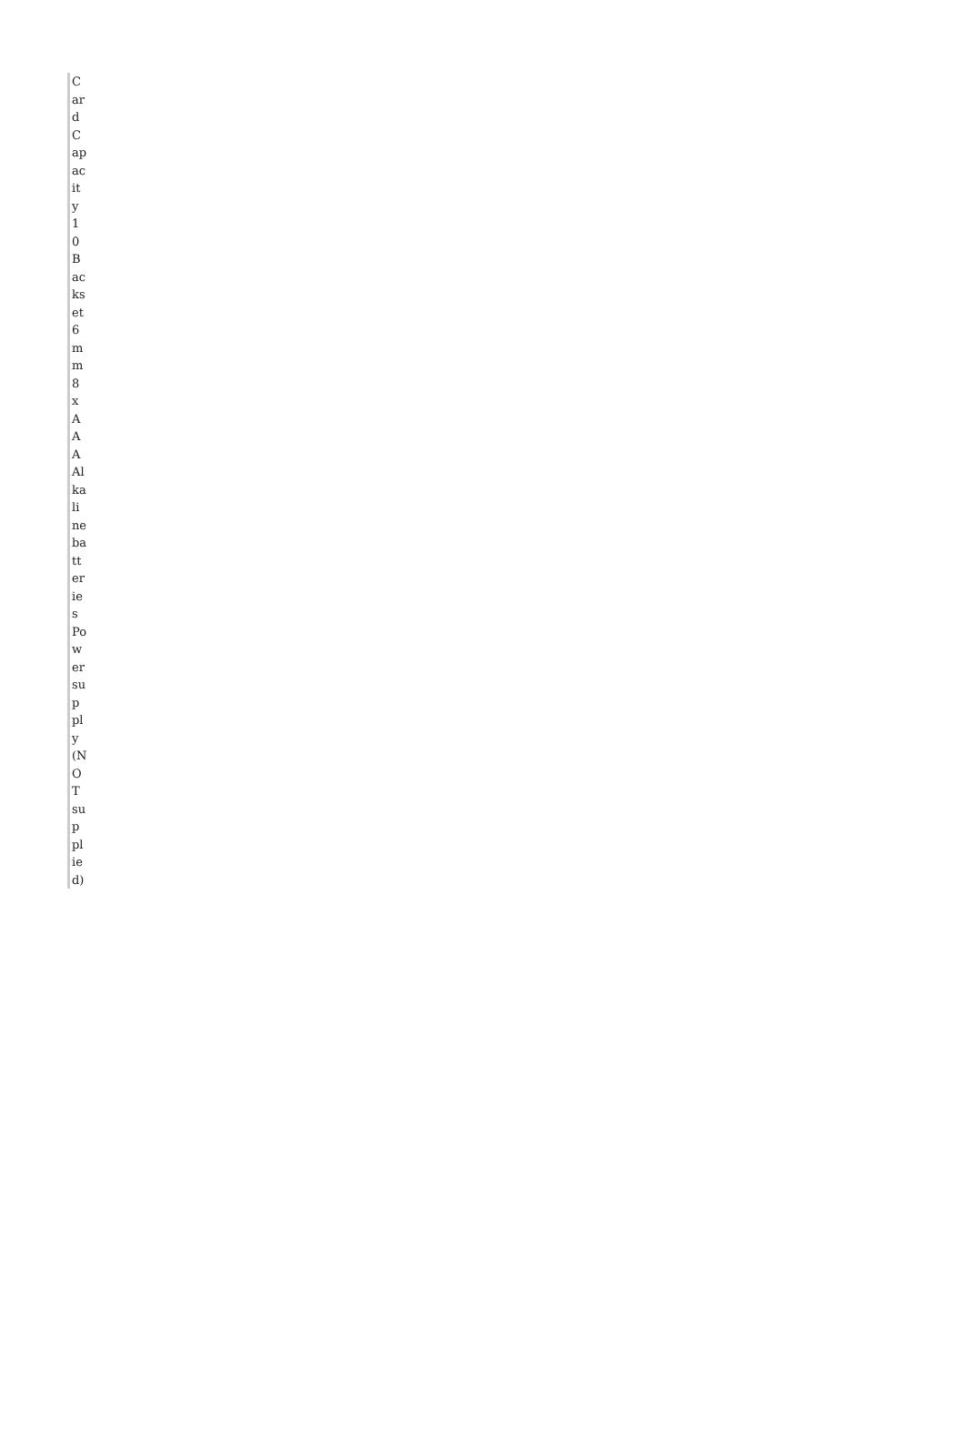| Card |
| Capacity 10 |
| Backset 6mm |
| 8 x AAA Alkaline batteries |
| Power supply (NOT supplied) |